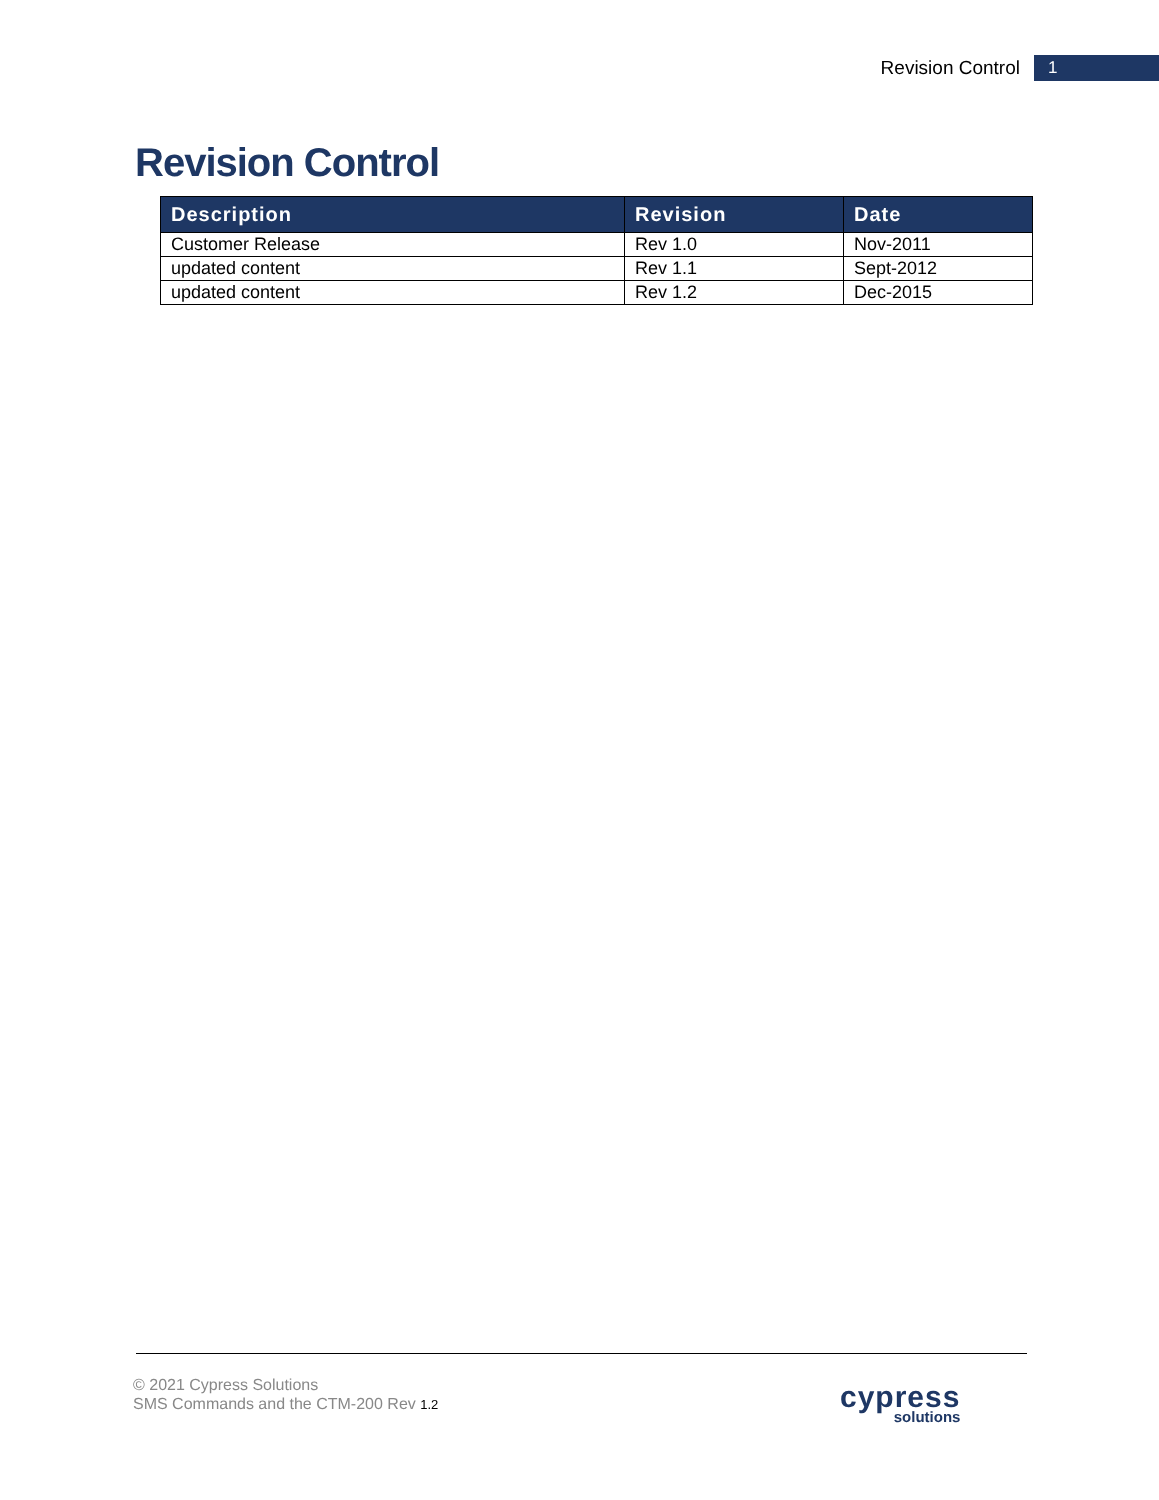Revision Control
1
Revision Control
| Description | Revision | Date |
| --- | --- | --- |
| Customer Release | Rev 1.0 | Nov-2011 |
| updated content | Rev 1.1 | Sept-2012 |
| updated content | Rev 1.2 | Dec-2015 |
© 2021 Cypress Solutions
SMS Commands and the CTM-200 Rev 1.2
cypress
solutions